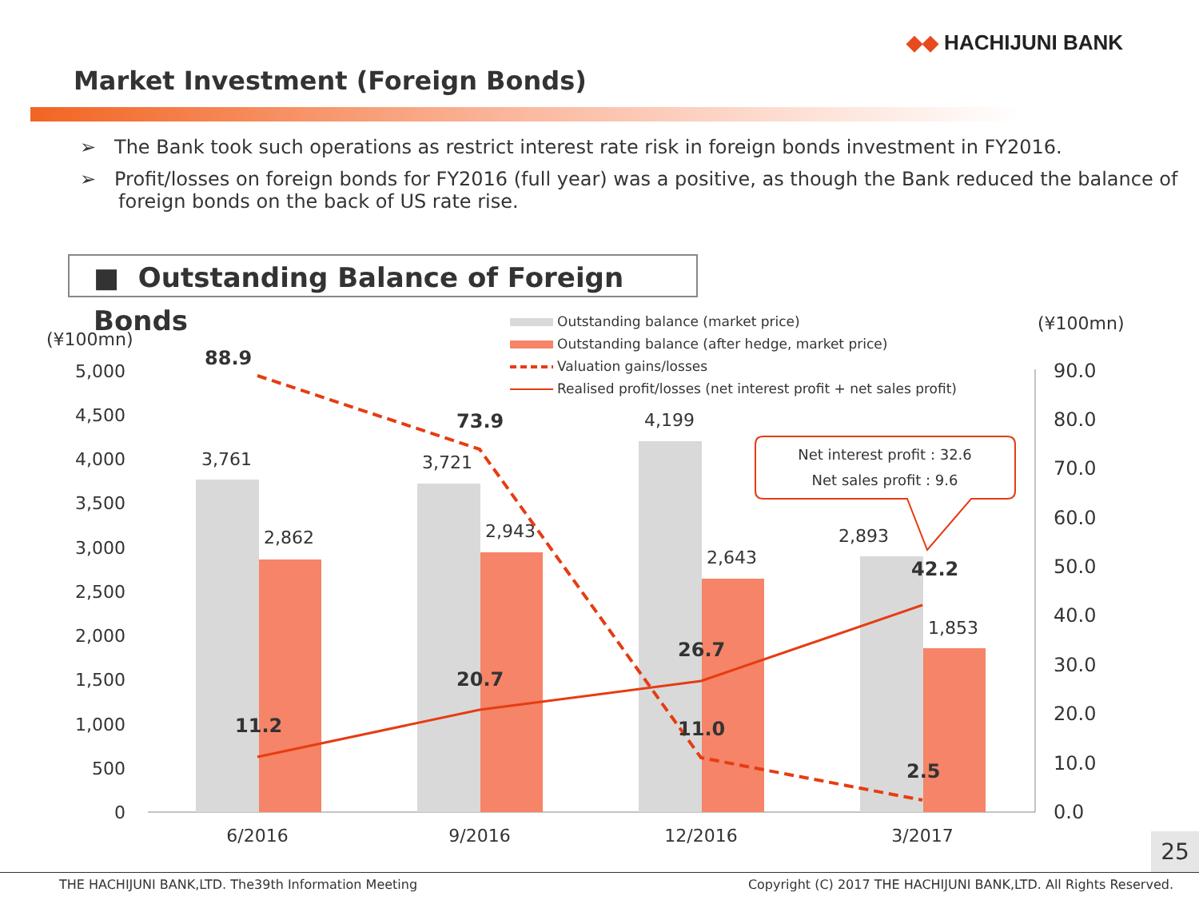◆◆ HACHIJUNI BANK
Market Investment (Foreign Bonds)
➢ The Bank took such operations as restrict interest rate risk in foreign bonds investment in FY2016.
➢ Profit/losses on foreign bonds for FY2016 (full year) was a positive, as though the Bank reduced the balance of foreign bonds on the back of US rate rise.
■ Outstanding Balance of Foreign Bonds
(¥100mn)
(¥100mn)
5,000
4,500
4,000
3,500
3,000
2,500
2,000
1,500
1,000
500
0
90.0
80.0
70.0
60.0
50.0
40.0
30.0
20.0
10.0
0.0
3,761
2,862
3,721
2,943
4,199
2,643
2,893
1,853
88.9
73.9
11.0
2.5
11.2
20.7
26.7
42.2
6/2016
9/2016
12/2016
3/2017
Outstanding balance (market price)
Outstanding balance (after hedge, market price)
Valuation gains/losses
Realised profit/losses (net interest profit + net sales profit)
Net interest profit : 32.6
Net sales profit : 9.6
25
THE HACHIJUNI BANK,LTD. The39th Information Meeting Copyright (C) 2017 THE HACHIJUNI BANK,LTD. All Rights Reserved.